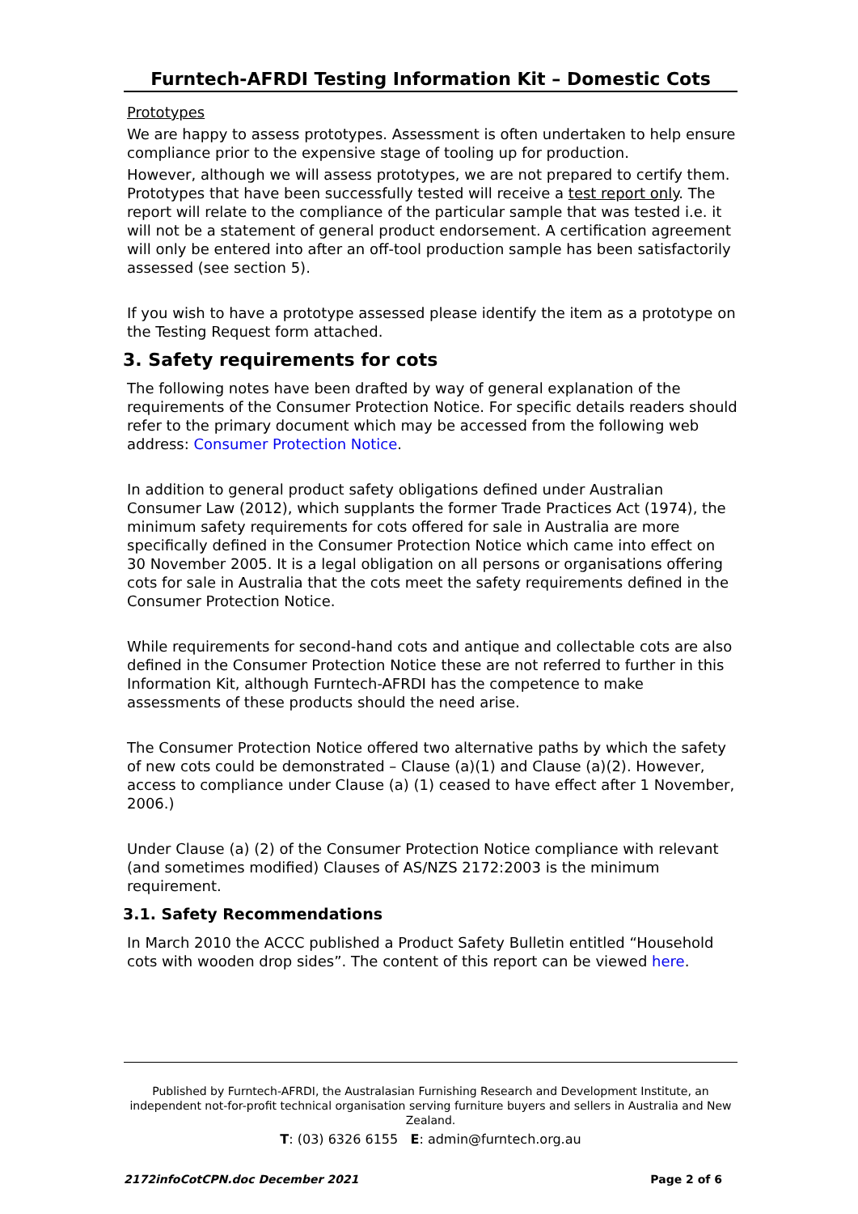Furntech-AFRDI Testing Information Kit – Domestic Cots
Prototypes
We are happy to assess prototypes. Assessment is often undertaken to help ensure compliance prior to the expensive stage of tooling up for production.
However, although we will assess prototypes, we are not prepared to certify them. Prototypes that have been successfully tested will receive a test report only. The report will relate to the compliance of the particular sample that was tested i.e. it will not be a statement of general product endorsement. A certification agreement will only be entered into after an off-tool production sample has been satisfactorily assessed (see section 5).
If you wish to have a prototype assessed please identify the item as a prototype on the Testing Request form attached.
3. Safety requirements for cots
The following notes have been drafted by way of general explanation of the requirements of the Consumer Protection Notice. For specific details readers should refer to the primary document which may be accessed from the following web address: Consumer Protection Notice.
In addition to general product safety obligations defined under Australian Consumer Law (2012), which supplants the former Trade Practices Act (1974), the minimum safety requirements for cots offered for sale in Australia are more specifically defined in the Consumer Protection Notice which came into effect on 30 November 2005. It is a legal obligation on all persons or organisations offering cots for sale in Australia that the cots meet the safety requirements defined in the Consumer Protection Notice.
While requirements for second-hand cots and antique and collectable cots are also defined in the Consumer Protection Notice these are not referred to further in this Information Kit, although Furntech-AFRDI has the competence to make assessments of these products should the need arise.
The Consumer Protection Notice offered two alternative paths by which the safety of new cots could be demonstrated – Clause (a)(1) and Clause (a)(2). However, access to compliance under Clause (a) (1) ceased to have effect after 1 November, 2006.)
Under Clause (a) (2) of the Consumer Protection Notice compliance with relevant (and sometimes modified) Clauses of AS/NZS 2172:2003 is the minimum requirement.
3.1. Safety Recommendations
In March 2010 the ACCC published a Product Safety Bulletin entitled “Household cots with wooden drop sides”. The content of this report can be viewed here.
Published by Furntech-AFRDI, the Australasian Furnishing Research and Development Institute, an independent not-for-profit technical organisation serving furniture buyers and sellers in Australia and New Zealand.
T: (03) 6326 6155 E: admin@furntech.org.au
2172infoCotCPN.doc December 2021 Page 2 of 6